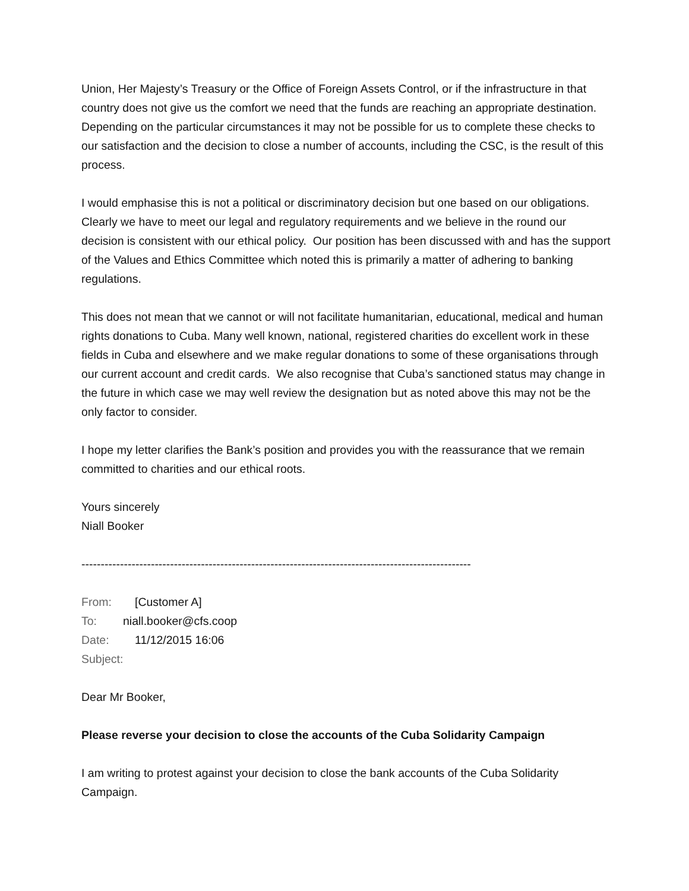Union, Her Majesty’s Treasury or the Office of Foreign Assets Control, or if the infrastructure in that country does not give us the comfort we need that the funds are reaching an appropriate destination. Depending on the particular circumstances it may not be possible for us to complete these checks to our satisfaction and the decision to close a number of accounts, including the CSC, is the result of this process.
I would emphasise this is not a political or discriminatory decision but one based on our obligations. Clearly we have to meet our legal and regulatory requirements and we believe in the round our decision is consistent with our ethical policy. Our position has been discussed with and has the support of the Values and Ethics Committee which noted this is primarily a matter of adhering to banking regulations.
This does not mean that we cannot or will not facilitate humanitarian, educational, medical and human rights donations to Cuba. Many well known, national, registered charities do excellent work in these fields in Cuba and elsewhere and we make regular donations to some of these organisations through our current account and credit cards. We also recognise that Cuba’s sanctioned status may change in the future in which case we may well review the designation but as noted above this may not be the only factor to consider.
I hope my letter clarifies the Bank’s position and provides you with the reassurance that we remain committed to charities and our ethical roots.
Yours sincerely
Niall Booker
-----------------------------------------------------------------------------------------------------
From: [Customer A]
To: niall.booker@cfs.coop
Date: 11/12/2015 16:06
Subject:
Dear Mr Booker,
Please reverse your decision to close the accounts of the Cuba Solidarity Campaign
I am writing to protest against your decision to close the bank accounts of the Cuba Solidarity Campaign.